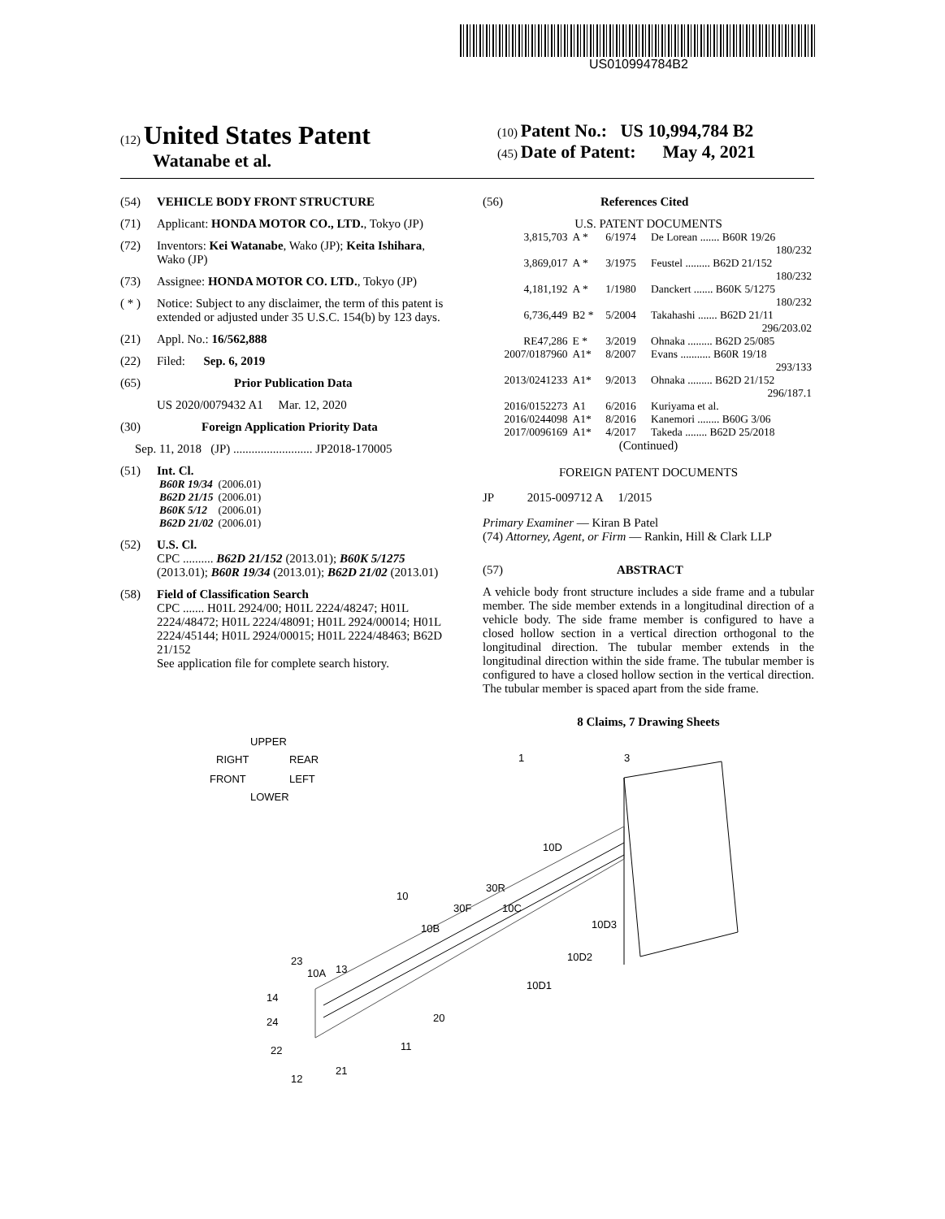US010994784B2
(12) United States Patent
Watanabe et al.
(10) Patent No.: US 10,994,784 B2
(45) Date of Patent: May 4, 2021
(54) VEHICLE BODY FRONT STRUCTURE
(71) Applicant: HONDA MOTOR CO., LTD., Tokyo (JP)
(72) Inventors: Kei Watanabe, Wako (JP); Keita Ishihara, Wako (JP)
(73) Assignee: HONDA MOTOR CO. LTD., Tokyo (JP)
( * ) Notice: Subject to any disclaimer, the term of this patent is extended or adjusted under 35 U.S.C. 154(b) by 123 days.
(21) Appl. No.: 16/562,888
(22) Filed: Sep. 6, 2019
(65) Prior Publication Data
US 2020/0079432 A1 Mar. 12, 2020
(30) Foreign Application Priority Data
Sep. 11, 2018 (JP) .......................... JP2018-170005
(51) Int. Cl.
| B60R 19/34 | (2006.01) |
| B62D 21/15 | (2006.01) |
| B60K 5/12 | (2006.01) |
| B62D 21/02 | (2006.01) |
(52) U.S. Cl.
CPC .......... B62D 21/152 (2013.01); B60K 5/1275 (2013.01); B60R 19/34 (2013.01); B62D 21/02 (2013.01)
(58) Field of Classification Search
CPC ....... H01L 2924/00; H01L 2224/48247; H01L 2224/48472; H01L 2224/48091; H01L 2924/00014; H01L 2224/45144; H01L 2924/00015; H01L 2224/48463; B62D 21/152
See application file for complete search history.
(56) References Cited
U.S. PATENT DOCUMENTS
| 3,815,703 | A * | 6/1974 | De Lorean ....... B60R 19/26 180/232 |
| 3,869,017 | A * | 3/1975 | Feustel ......... B62D 21/152 180/232 |
| 4,181,192 | A * | 1/1980 | Danckert ....... B60K 5/1275 180/232 |
| 6,736,449 | B2 * | 5/2004 | Takahashi ....... B62D 21/11 296/203.02 |
| RE47,286 | E * | 3/2019 | Ohnaka ......... B62D 25/085 |
| 2007/0187960 | A1* | 8/2007 | Evans ........... B60R 19/18 293/133 |
| 2013/0241233 | A1* | 9/2013 | Ohnaka ......... B62D 21/152 296/187.1 |
| 2016/0152273 | A1 | 6/2016 | Kuriyama et al. |
| 2016/0244098 | A1* | 8/2016 | Kanemori ........ B60G 3/06 |
| 2017/0096169 | A1* | 4/2017 | Takeda ........ B62D 25/2018 |
(Continued)
FOREIGN PATENT DOCUMENTS
JP 2015-009712 A 1/2015
Primary Examiner — Kiran B Patel
(74) Attorney, Agent, or Firm — Rankin, Hill & Clark LLP
(57) ABSTRACT
A vehicle body front structure includes a side frame and a tubular member. The side member extends in a longitudinal direction of a vehicle body. The side frame member is configured to have a closed hollow section in a vertical direction orthogonal to the longitudinal direction. The tubular member extends in the longitudinal direction within the side frame. The tubular member is configured to have a closed hollow section in the vertical direction. The tubular member is spaced apart from the side frame.
8 Claims, 7 Drawing Sheets
UPPER
RIGHT
REAR
FRONT
LEFT
LOWER
1
3
10D
10
30R
30F
10C
10B
10D3
10D2
10D1
23
10A
13
14
24
20
22
11
21
12